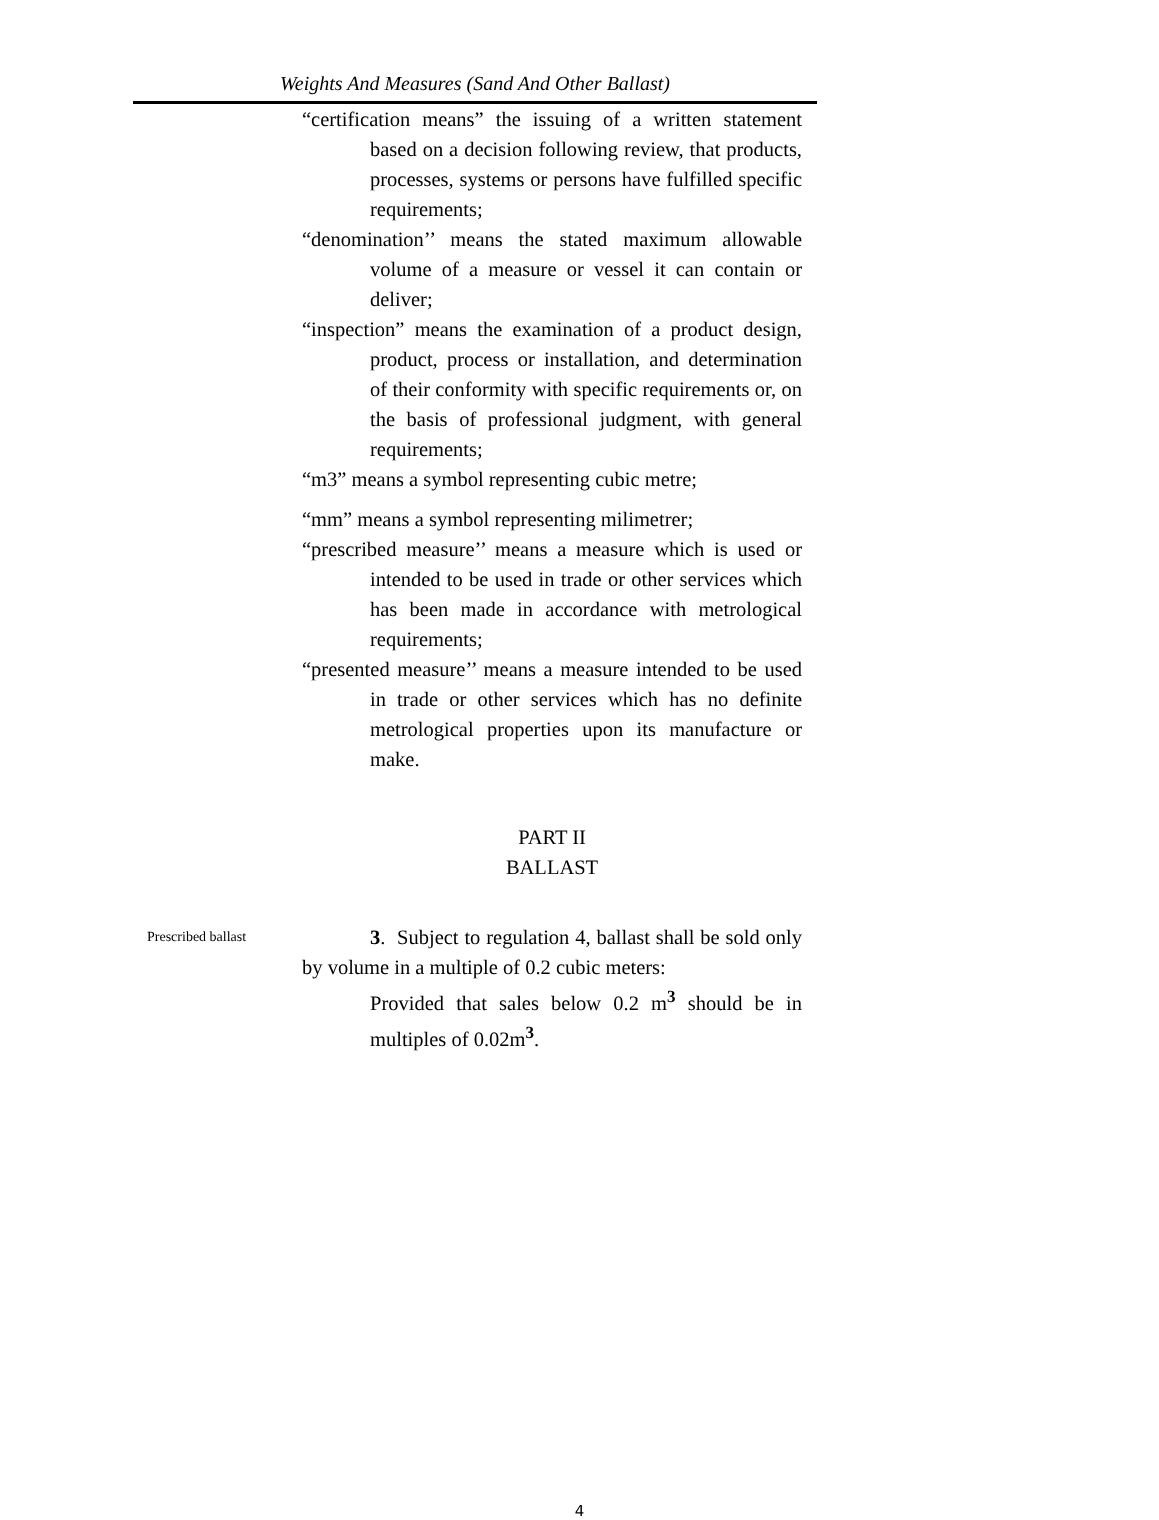Weights And Measures (Sand And Other Ballast)
“certification means” the issuing of a written statement based on a decision following review, that products, processes, systems or persons have fulfilled specific requirements;
“denomination’’ means the stated maximum allowable volume of a measure or vessel it can contain or deliver;
“inspection” means the examination of a product design, product, process or installation, and determination of their conformity with specific requirements or, on the basis of professional judgment, with general requirements;
“m3” means a symbol representing cubic metre;
“mm” means a symbol representing milimetrer;
“prescribed measure’’ means a measure which is used or intended to be used in trade or other services which has been made in accordance with metrological requirements;
“presented measure’’ means a measure intended to be used in trade or other services which has no definite metrological properties upon its manufacture or make.
PART II
BALLAST
Prescribed ballast
3. Subject to regulation 4, ballast shall be sold only by volume in a multiple of 0.2 cubic meters:
Provided that sales below 0.2 m<sup>3</sup> should be in multiples of 0.02m<sup>3</sup>.
4